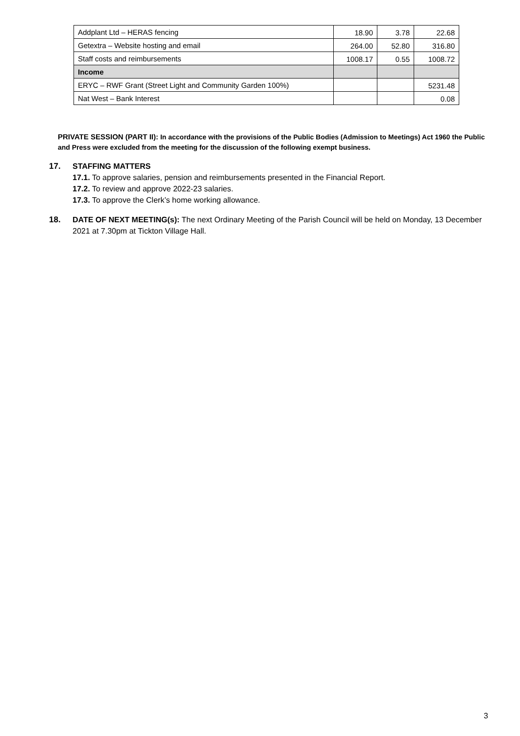| Addplant Ltd – HERAS fencing | 18.90 | 3.78 | 22.68 |
| Getextra – Website hosting and email | 264.00 | 52.80 | 316.80 |
| Staff costs and reimbursements | 1008.17 | 0.55 | 1008.72 |
| Income | | | |
| ERYC – RWF Grant (Street Light and Community Garden 100%) | | | 5231.48 |
| Nat West – Bank Interest | | | 0.08 |
PRIVATE SESSION (PART II): In accordance with the provisions of the Public Bodies (Admission to Meetings) Act 1960 the Public and Press were excluded from the meeting for the discussion of the following exempt business.
17.
STAFFING MATTERS
17.1. To approve salaries, pension and reimbursements presented in the Financial Report.
17.2. To review and approve 2022-23 salaries.
17.3. To approve the Clerk’s home working allowance.
18.
DATE OF NEXT MEETING(s): The next Ordinary Meeting of the Parish Council will be held on Monday, 13 December 2021 at 7.30pm at Tickton Village Hall.
3